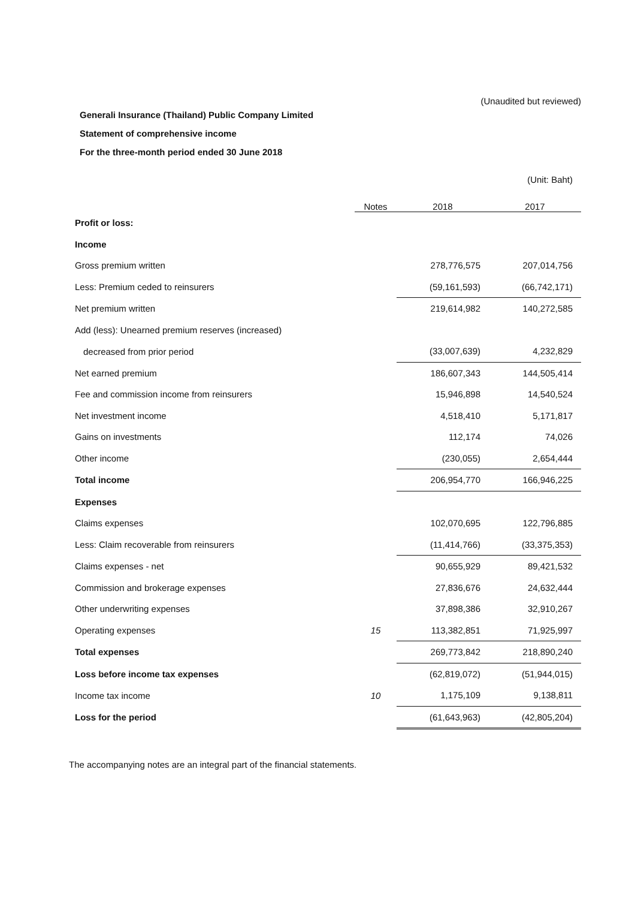(Unaudited but reviewed)
Generali Insurance (Thailand) Public Company Limited
Statement of comprehensive income
For the three-month period ended 30 June 2018
| | | | (Unit: Baht) |
| | Notes | 2018 | 2017 |
| Profit or loss: | | | |
| Income | | | |
| Gross premium written | | 278,776,575 | 207,014,756 |
| Less: Premium ceded to reinsurers | | (59,161,593) | (66,742,171) |
| Net premium written | | 219,614,982 | 140,272,585 |
| Add (less): Unearned premium reserves (increased) | | | |
| decreased from prior period | | (33,007,639) | 4,232,829 |
| Net earned premium | | 186,607,343 | 144,505,414 |
| Fee and commission income from reinsurers | | 15,946,898 | 14,540,524 |
| Net investment income | | 4,518,410 | 5,171,817 |
| Gains on investments | | 112,174 | 74,026 |
| Other income | | (230,055) | 2,654,444 |
| Total income | | 206,954,770 | 166,946,225 |
| Expenses | | | |
| Claims expenses | | 102,070,695 | 122,796,885 |
| Less: Claim recoverable from reinsurers | | (11,414,766) | (33,375,353) |
| Claims expenses - net | | 90,655,929 | 89,421,532 |
| Commission and brokerage expenses | | 27,836,676 | 24,632,444 |
| Other underwriting expenses | | 37,898,386 | 32,910,267 |
| Operating expenses | 15 | 113,382,851 | 71,925,997 |
| Total expenses | | 269,773,842 | 218,890,240 |
| Loss before income tax expenses | | (62,819,072) | (51,944,015) |
| Income tax income | 10 | 1,175,109 | 9,138,811 |
| Loss for the period | | (61,643,963) | (42,805,204) |
The accompanying notes are an integral part of the financial statements.